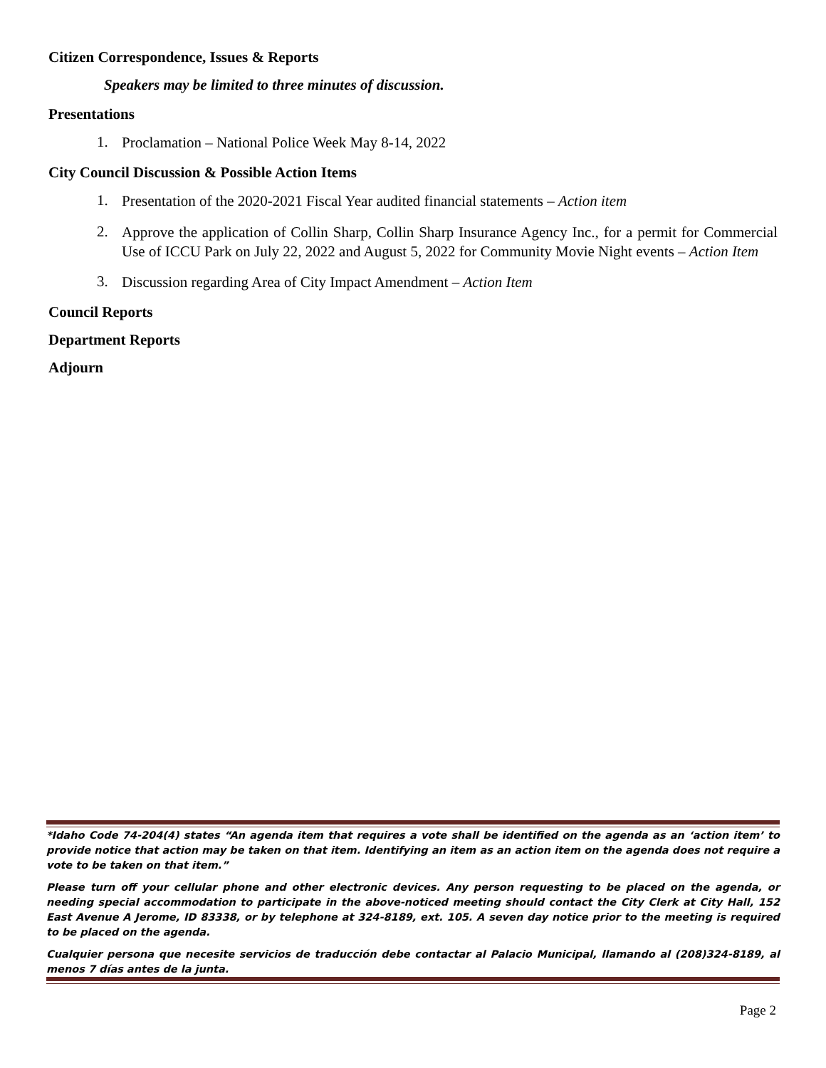Citizen Correspondence, Issues & Reports
Speakers may be limited to three minutes of discussion.
Presentations
1. Proclamation – National Police Week May 8-14, 2022
City Council Discussion & Possible Action Items
1. Presentation of the 2020-2021 Fiscal Year audited financial statements – Action item
2. Approve the application of Collin Sharp, Collin Sharp Insurance Agency Inc., for a permit for Commercial Use of ICCU Park on July 22, 2022 and August 5, 2022 for Community Movie Night events – Action Item
3. Discussion regarding Area of City Impact Amendment – Action Item
Council Reports
Department Reports
Adjourn
*Idaho Code 74-204(4) states “An agenda item that requires a vote shall be identified on the agenda as an ‘action item’ to provide notice that action may be taken on that item. Identifying an item as an action item on the agenda does not require a vote to be taken on that item.”
Please turn off your cellular phone and other electronic devices. Any person requesting to be placed on the agenda, or needing special accommodation to participate in the above-noticed meeting should contact the City Clerk at City Hall, 152 East Avenue A Jerome, ID 83338, or by telephone at 324-8189, ext. 105. A seven day notice prior to the meeting is required to be placed on the agenda.
Cualquier persona que necesite servicios de traducción debe contactar al Palacio Municipal, llamando al (208)324-8189, al menos 7 días antes de la junta.
Page 2